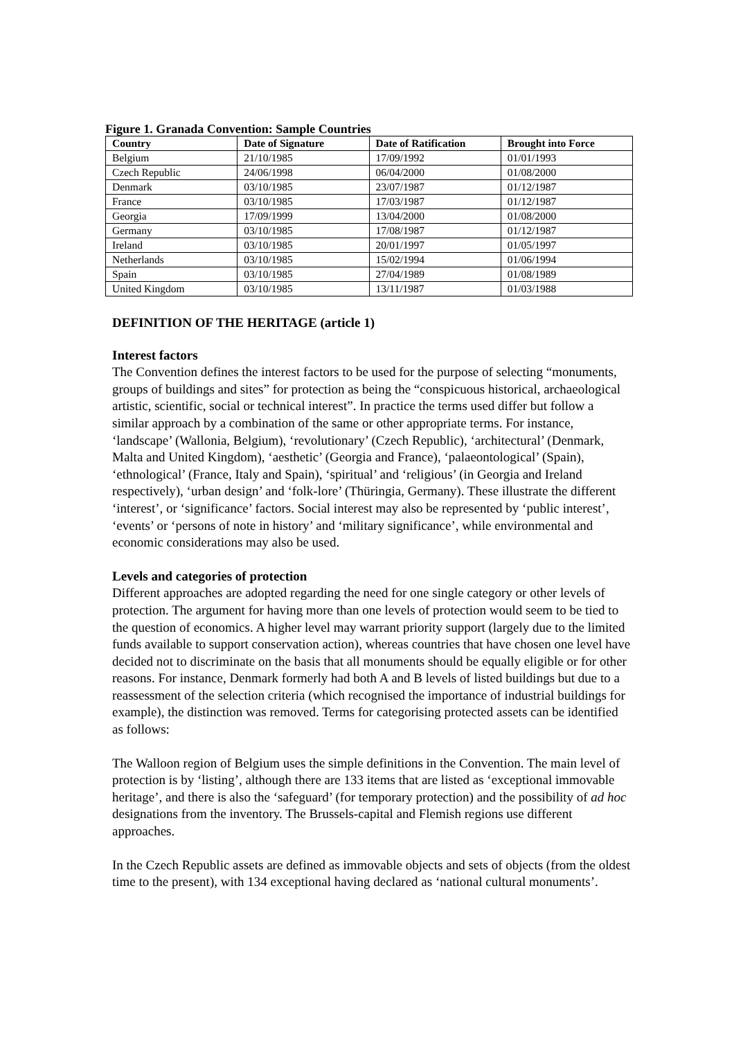Figure 1. Granada Convention: Sample Countries
| Country | Date of Signature | Date of Ratification | Brought into Force |
| --- | --- | --- | --- |
| Belgium | 21/10/1985 | 17/09/1992 | 01/01/1993 |
| Czech Republic | 24/06/1998 | 06/04/2000 | 01/08/2000 |
| Denmark | 03/10/1985 | 23/07/1987 | 01/12/1987 |
| France | 03/10/1985 | 17/03/1987 | 01/12/1987 |
| Georgia | 17/09/1999 | 13/04/2000 | 01/08/2000 |
| Germany | 03/10/1985 | 17/08/1987 | 01/12/1987 |
| Ireland | 03/10/1985 | 20/01/1997 | 01/05/1997 |
| Netherlands | 03/10/1985 | 15/02/1994 | 01/06/1994 |
| Spain | 03/10/1985 | 27/04/1989 | 01/08/1989 |
| United Kingdom | 03/10/1985 | 13/11/1987 | 01/03/1988 |
DEFINITION OF THE HERITAGE (article 1)
Interest factors
The Convention defines the interest factors to be used for the purpose of selecting “monuments, groups of buildings and sites” for protection as being the “conspicuous historical, archaeological artistic, scientific, social or technical interest”. In practice the terms used differ but follow a similar approach by a combination of the same or other appropriate terms. For instance, ‘landscape’ (Wallonia, Belgium), ‘revolutionary’ (Czech Republic), ‘architectural’ (Denmark, Malta and United Kingdom), ‘aesthetic’ (Georgia and France), ‘palaeontological’ (Spain), ‘ethnological’ (France, Italy and Spain), ‘spiritual’ and ‘religious’ (in Georgia and Ireland respectively), ‘urban design’ and ‘folk-lore’ (Thüringia, Germany). These illustrate the different ‘interest’, or ‘significance’ factors. Social interest may also be represented by ‘public interest’, ‘events’ or ‘persons of note in history’ and ‘military significance’, while environmental and economic considerations may also be used.
Levels and categories of protection
Different approaches are adopted regarding the need for one single category or other levels of protection. The argument for having more than one levels of protection would seem to be tied to the question of economics. A higher level may warrant priority support (largely due to the limited funds available to support conservation action), whereas countries that have chosen one level have decided not to discriminate on the basis that all monuments should be equally eligible or for other reasons. For instance, Denmark formerly had both A and B levels of listed buildings but due to a reassessment of the selection criteria (which recognised the importance of industrial buildings for example), the distinction was removed. Terms for categorising protected assets can be identified as follows:
The Walloon region of Belgium uses the simple definitions in the Convention. The main level of protection is by ‘listing’, although there are 133 items that are listed as ‘exceptional immovable heritage’, and there is also the ‘safeguard’ (for temporary protection) and the possibility of ad hoc designations from the inventory. The Brussels-capital and Flemish regions use different approaches.
In the Czech Republic assets are defined as immovable objects and sets of objects (from the oldest time to the present), with 134 exceptional having declared as ‘national cultural monuments’.